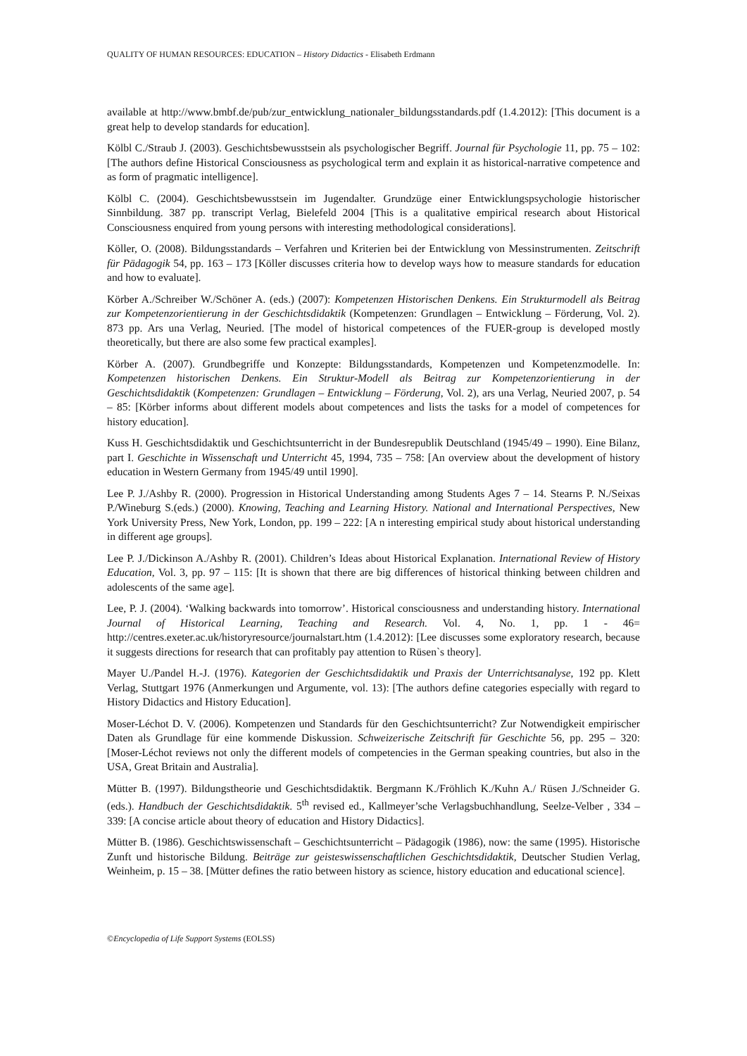QUALITY OF HUMAN RESOURCES: EDUCATION – History Didactics - Elisabeth Erdmann
available at http://www.bmbf.de/pub/zur_entwicklung_nationaler_bildungsstandards.pdf (1.4.2012): [This document is a great help to develop standards for education].
Kölbl C./Straub J. (2003). Geschichtsbewusstsein als psychologischer Begriff. Journal für Psychologie 11, pp. 75 – 102: [The authors define Historical Consciousness as psychological term and explain it as historical-narrative competence and as form of pragmatic intelligence].
Kölbl C. (2004). Geschichtsbewusstsein im Jugendalter. Grundzüge einer Entwicklungspsychologie historischer Sinnbildung. 387 pp. transcript Verlag, Bielefeld 2004 [This is a qualitative empirical research about Historical Consciousness enquired from young persons with interesting methodological considerations].
Köller, O. (2008). Bildungsstandards – Verfahren und Kriterien bei der Entwicklung von Messinstrumenten. Zeitschrift für Pädagogik 54, pp. 163 – 173 [Köller discusses criteria how to develop ways how to measure standards for education and how to evaluate].
Körber A./Schreiber W./Schöner A. (eds.) (2007): Kompetenzen Historischen Denkens. Ein Strukturmodell als Beitrag zur Kompetenzorientierung in der Geschichtsdidaktik (Kompetenzen: Grundlagen – Entwicklung – Förderung, Vol. 2). 873 pp. Ars una Verlag, Neuried. [The model of historical competences of the FUER-group is developed mostly theoretically, but there are also some few practical examples].
Körber A. (2007). Grundbegriffe und Konzepte: Bildungsstandards, Kompetenzen und Kompetenzmodelle. In: Kompetenzen historischen Denkens. Ein Struktur-Modell als Beitrag zur Kompetenzorientierung in der Geschichtsdidaktik (Kompetenzen: Grundlagen – Entwicklung – Förderung, Vol. 2), ars una Verlag, Neuried 2007, p. 54 – 85: [Körber informs about different models about competences and lists the tasks for a model of competences for history education].
Kuss H. Geschichtsdidaktik und Geschichtsunterricht in der Bundesrepublik Deutschland (1945/49 – 1990). Eine Bilanz, part I. Geschichte in Wissenschaft und Unterricht 45, 1994, 735 – 758: [An overview about the development of history education in Western Germany from 1945/49 until 1990].
Lee P. J./Ashby R. (2000). Progression in Historical Understanding among Students Ages 7 – 14. Stearns P. N./Seixas P./Wineburg S.(eds.) (2000). Knowing, Teaching and Learning History. National and International Perspectives, New York University Press, New York, London, pp. 199 – 222: [A n interesting empirical study about historical understanding in different age groups].
Lee P. J./Dickinson A./Ashby R. (2001). Children’s Ideas about Historical Explanation. International Review of History Education, Vol. 3, pp. 97 – 115: [It is shown that there are big differences of historical thinking between children and adolescents of the same age].
Lee, P. J. (2004). ‘Walking backwards into tomorrow’. Historical consciousness and understanding history. International Journal of Historical Learning, Teaching and Research. Vol. 4, No. 1, pp. 1 - 46= http://centres.exeter.ac.uk/historyresource/journalstart.htm (1.4.2012): [Lee discusses some exploratory research, because it suggests directions for research that can profitably pay attention to Rüsen`s theory].
Mayer U./Pandel H.-J. (1976). Kategorien der Geschichtsdidaktik und Praxis der Unterrichtsanalyse, 192 pp. Klett Verlag, Stuttgart 1976 (Anmerkungen und Argumente, vol. 13): [The authors define categories especially with regard to History Didactics and History Education].
Moser-Léchot D. V. (2006). Kompetenzen und Standards für den Geschichtsunterricht? Zur Notwendigkeit empirischer Daten als Grundlage für eine kommende Diskussion. Schweizerische Zeitschrift für Geschichte 56, pp. 295 – 320: [Moser-Léchot reviews not only the different models of competencies in the German speaking countries, but also in the USA, Great Britain and Australia].
Mütter B. (1997). Bildungstheorie und Geschichtsdidaktik. Bergmann K./Fröhlich K./Kuhn A./ Rüsen J./Schneider G. (eds.). Handbuch der Geschichtsdidaktik. 5<sup>th</sup> revised ed., Kallmeyer’sche Verlagsbuchhandlung, Seelze-Velber , 334 – 339: [A concise article about theory of education and History Didactics].
Mütter B. (1986). Geschichtswissenschaft – Geschichtsunterricht – Pädagogik (1986), now: the same (1995). Historische Zunft und historische Bildung. Beiträge zur geisteswissenschaftlichen Geschichtsdidaktik, Deutscher Studien Verlag, Weinheim, p. 15 – 38. [Mütter defines the ratio between history as science, history education and educational science].
©Encyclopedia of Life Support Systems (EOLSS)